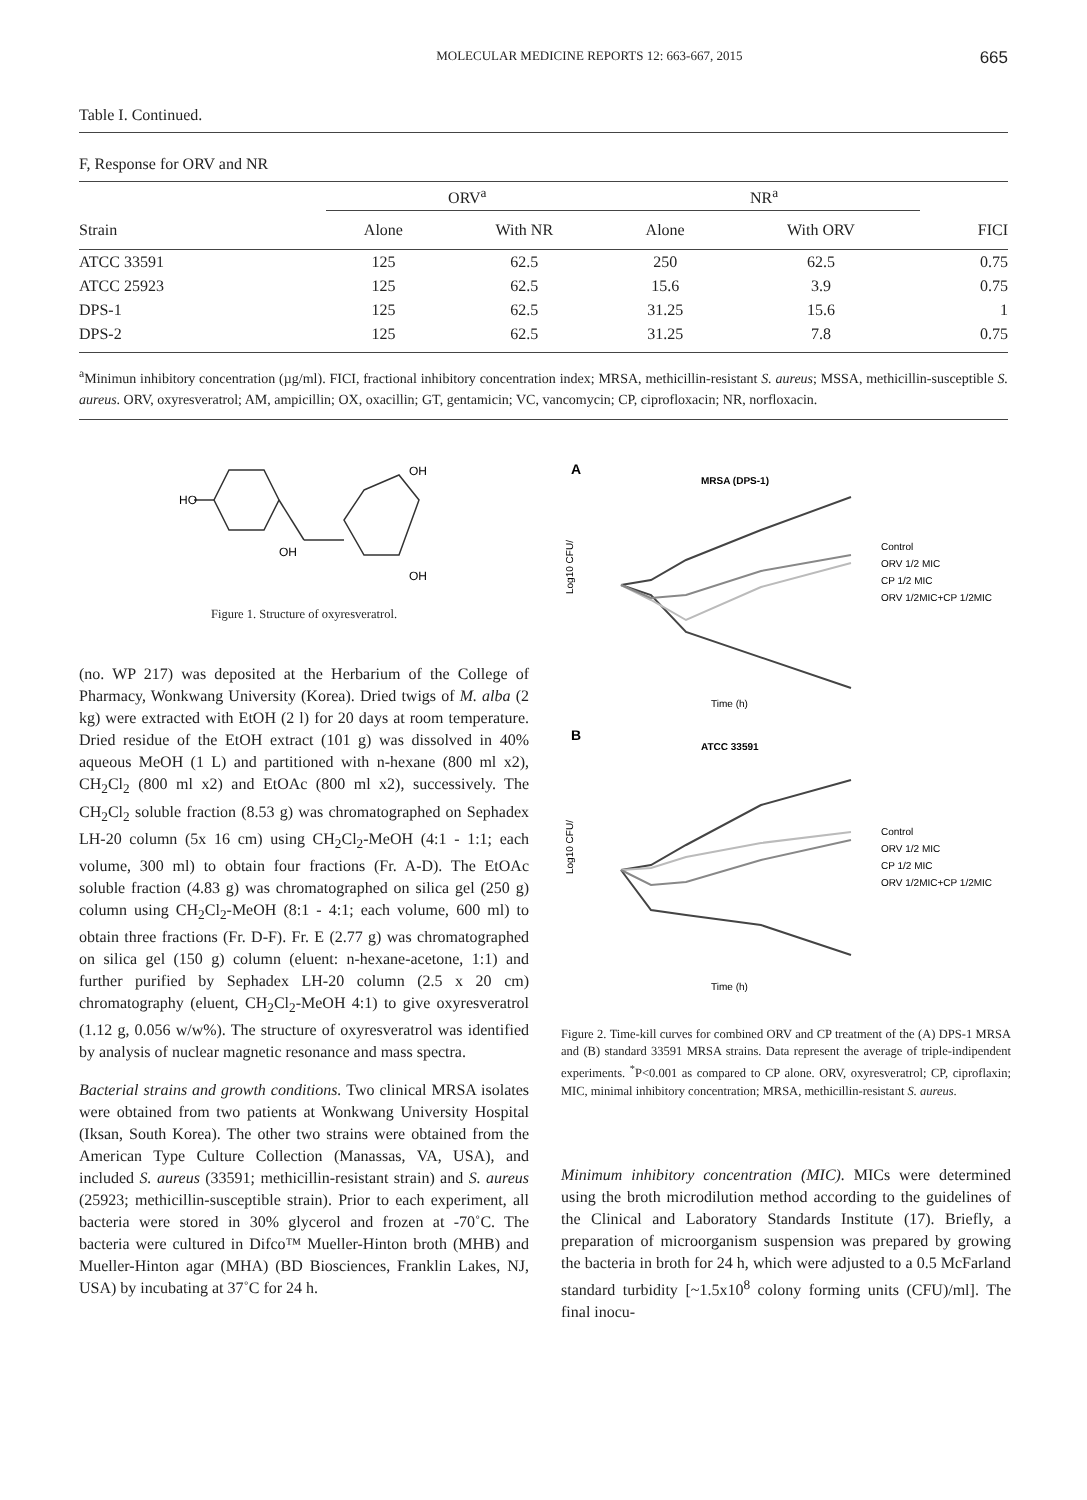MOLECULAR MEDICINE REPORTS 12: 663-667, 2015 665
Table I. Continued.
F, Response for ORV and NR
| | ORV<sup>a</sup> | | NR<sup>a</sup> | | |
| --- | --- | --- | --- | --- | --- |
| Strain | Alone | With NR | Alone | With ORV | FICI |
| ATCC 33591 | 125 | 62.5 | 250 | 62.5 | 0.75 |
| ATCC 25923 | 125 | 62.5 | 15.6 | 3.9 | 0.75 |
| DPS-1 | 125 | 62.5 | 31.25 | 15.6 | 1 |
| DPS-2 | 125 | 62.5 | 31.25 | 7.8 | 0.75 |
<sup>a</sup> Minimun inhibitory concentration (µg/ml). FICI, fractional inhibitory concentration index; MRSA, methicillin-resistant S. aureus; MSSA, methicillin-susceptible S. aureus. ORV, oxyresveratrol; AM, ampicillin; OX, oxacillin; GT, gentamicin; VC, vancomycin; CP, ciprofloxacin; NR, norfloxacin.
HO
OH
OH
OH
Figure 1. Structure of oxyresveratrol.
(no. WP 217) was deposited at the Herbarium of the College of Pharmacy, Wonkwang University (Korea). Dried twigs of M. alba (2 kg) were extracted with EtOH (2 l) for 20 days at room temperature. Dried residue of the EtOH extract (101 g) was dissolved in 40% aqueous MeOH (1 L) and partitioned with n-hexane (800 ml x2), CH<sub>2</sub>Cl<sub>2</sub> (800 ml x2) and EtOAc (800 ml x2), successively. The CH<sub>2</sub>Cl<sub>2</sub> soluble fraction (8.53 g) was chromatographed on Sephadex LH-20 column (5x 16 cm) using CH<sub>2</sub>Cl<sub>2</sub>-MeOH (4:1 - 1:1; each volume, 300 ml) to obtain four fractions (Fr. A-D). The EtOAc soluble fraction (4.83 g) was chromatographed on silica gel (250 g) column using CH<sub>2</sub>Cl<sub>2</sub>-MeOH (8:1 - 4:1; each volume, 600 ml) to obtain three fractions (Fr. D-F). Fr. E (2.77 g) was chromatographed on silica gel (150 g) column (eluent: n-hexane-acetone, 1:1) and further purified by Sephadex LH-20 column (2.5 x 20 cm) chromatography (eluent, CH<sub>2</sub>Cl<sub>2</sub>-MeOH 4:1) to give oxyresveratrol (1.12 g, 0.056 w/w%). The structure of oxyresveratrol was identified by analysis of nuclear magnetic resonance and mass spectra.
Bacterial strains and growth conditions. Two clinical MRSA isolates were obtained from two patients at Wonkwang University Hospital (Iksan, South Korea). The other two strains were obtained from the American Type Culture Collection (Manassas, VA, USA), and included S. aureus (33591; methicillin-resistant strain) and S. aureus (25923; methicillin-susceptible strain). Prior to each experiment, all bacteria were stored in 30% glycerol and frozen at -70˚C. The bacteria were cultured in Difco™ Mueller-Hinton broth (MHB) and Mueller-Hinton agar (MHA) (BD Biosciences, Franklin Lakes, NJ, USA) by incubating at 37˚C for 24 h.
A
MRSA (DPS-1)
Log10 CFU/
Control
ORV 1/2 MIC
CP 1/2 MIC
ORV 1/2MIC+CP 1/2MIC
Time (h)
B
ATCC 33591
Log10 CFU/
Control
ORV 1/2 MIC
CP 1/2 MIC
ORV 1/2MIC+CP 1/2MIC
Time (h)
Figure 2. Time-kill curves for combined ORV and CP treatment of the (A) DPS-1 MRSA and (B) standard 33591 MRSA strains. Data represent the average of triple-indipendent experiments. <sup>*</sup>P<0.001 as compared to CP alone. ORV, oxyresveratrol; CP, ciproflaxin; MIC, minimal inhibitory concentration; MRSA, methicillin-resistant S. aureus.
Minimum inhibitory concentration (MIC). MICs were determined using the broth microdilution method according to the guidelines of the Clinical and Laboratory Standards Institute (17). Briefly, a preparation of microorganism suspension was prepared by growing the bacteria in broth for 24 h, which were adjusted to a 0.5 McFarland standard turbidity [~1.5x10<sup>8</sup> colony forming units (CFU)/ml]. The final inocu-